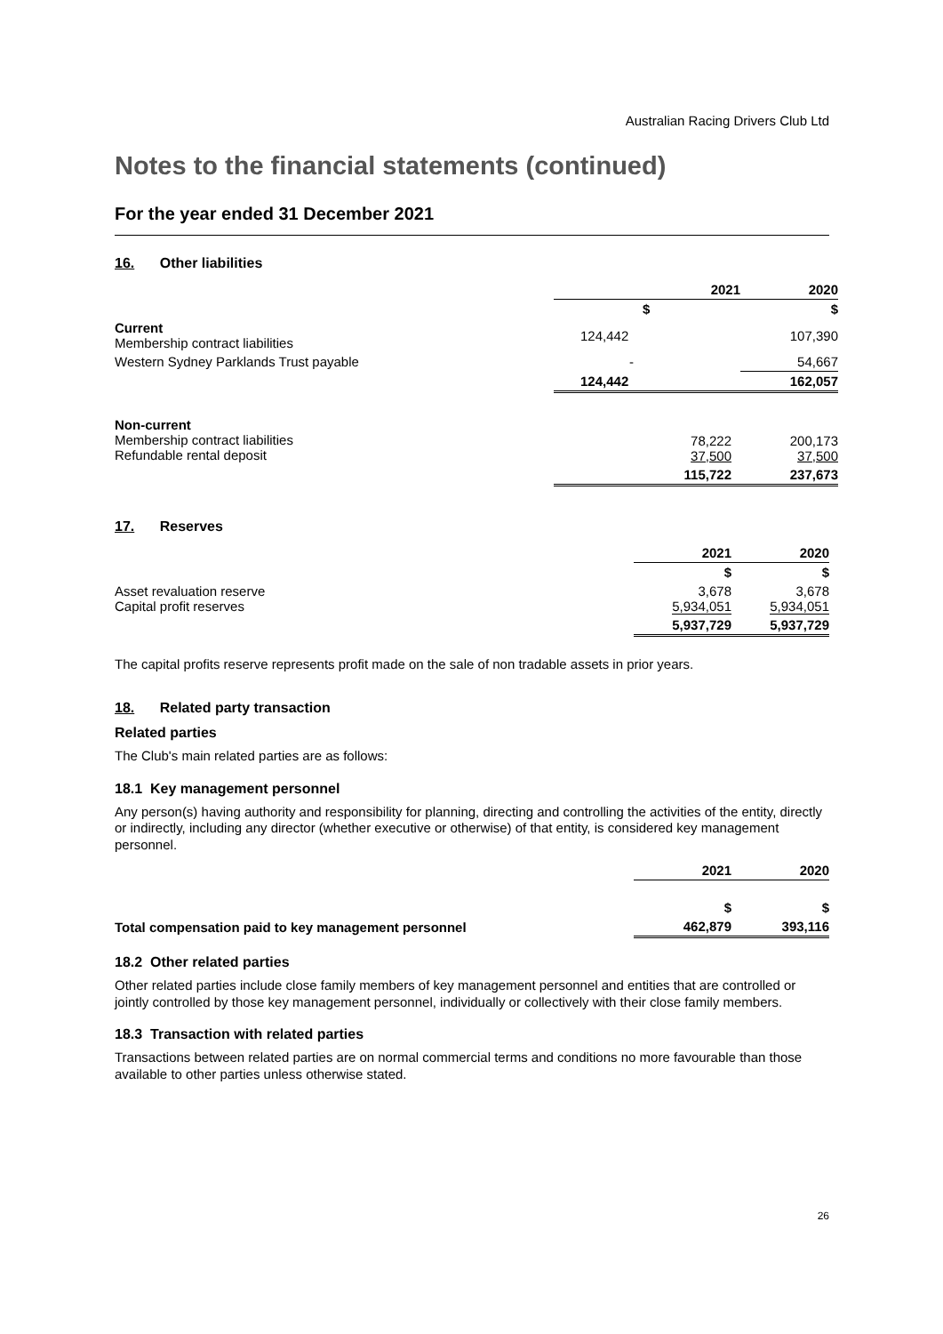Australian Racing Drivers Club Ltd
Notes to the financial statements (continued)
For the year ended 31 December 2021
16. Other liabilities
| | 2021 | 2020 |
| | $ | $ |
| Current Membership contract liabilities | 124,442 | 107,390 |
| Western Sydney Parklands Trust payable | - | 54,667 |
| | 124,442 | 162,057 |
| Non-current Membership contract liabilities Refundable rental deposit | 78,222 37,500 | 200,173 37,500 |
| | 115,722 | 237,673 |
17. Reserves
| | 2021 | 2020 |
| | $ | $ |
| Asset revaluation reserve Capital profit reserves | 3,678 5,934,051 | 3,678 5,934,051 |
| | 5,937,729 | 5,937,729 |
The capital profits reserve represents profit made on the sale of non tradable assets in prior years.
18. Related party transaction
Related parties
The Club's main related parties are as follows:
18.1 Key management personnel
Any person(s) having authority and responsibility for planning, directing and controlling the activities of the entity, directly or indirectly, including any director (whether executive or otherwise) of that entity, is considered key management personnel.
| | 2021 | 2020 |
| | $ | $ |
| Total compensation paid to key management personnel | 462,879 | 393,116 |
18.2 Other related parties
Other related parties include close family members of key management personnel and entities that are controlled or jointly controlled by those key management personnel, individually or collectively with their close family members.
18.3 Transaction with related parties
Transactions between related parties are on normal commercial terms and conditions no more favourable than those available to other parties unless otherwise stated.
26